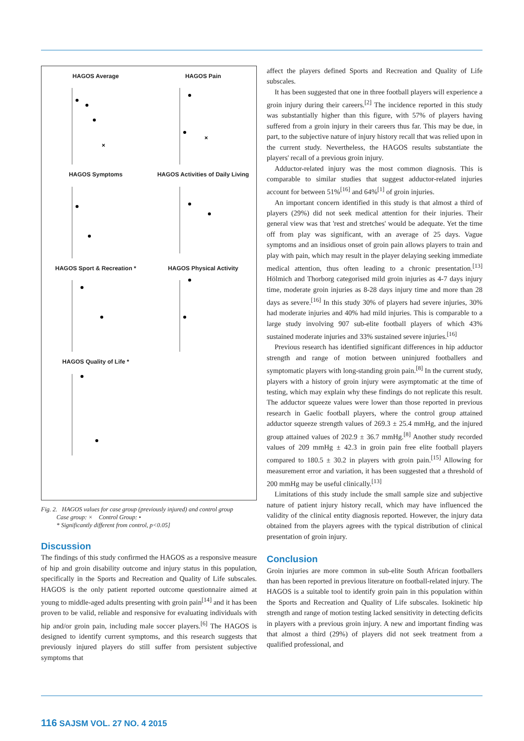HAGOS Average
×
HAGOS Pain
×
HAGOS Symptoms
HAGOS Activities of Daily Living
HAGOS Sport & Recreation *
HAGOS Physical Activity
HAGOS Quality of Life *
Fig. 2. HAGOS values for case group (previously injured) and control group
Case group: × Control Group: •
* Significantly different from control, p<0.05]
Discussion
The findings of this study confirmed the HAGOS as a responsive measure of hip and groin disability outcome and injury status in this population, specifically in the Sports and Recreation and Quality of Life subscales. HAGOS is the only patient reported outcome questionnaire aimed at young to middle-aged adults presenting with groin pain<sup>[14]</sup> and it has been proven to be valid, reliable and responsive for evaluating individuals with hip and/or groin pain, including male soccer players.<sup>[6]</sup> The HAGOS is designed to identify current symptoms, and this research suggests that previously injured players do still suffer from persistent subjective symptoms that
affect the players defined Sports and Recreation and Quality of Life subscales.
It has been suggested that one in three football players will experience a groin injury during their careers.<sup>[2]</sup> The incidence reported in this study was substantially higher than this figure, with 57% of players having suffered from a groin injury in their careers thus far. This may be due, in part, to the subjective nature of injury history recall that was relied upon in the current study. Nevertheless, the HAGOS results substantiate the players' recall of a previous groin injury.
Adductor-related injury was the most common diagnosis. This is comparable to similar studies that suggest adductor-related injuries account for between 51%<sup>[16]</sup> and 64%<sup>[1]</sup> of groin injuries.
An important concern identified in this study is that almost a third of players (29%) did not seek medical attention for their injuries. Their general view was that 'rest and stretches' would be adequate. Yet the time off from play was significant, with an average of 25 days. Vague symptoms and an insidious onset of groin pain allows players to train and play with pain, which may result in the player delaying seeking immediate medical attention, thus often leading to a chronic presentation.<sup>[13]</sup> Hölmich and Thorborg categorised mild groin injuries as 4-7 days injury time, moderate groin injuries as 8-28 days injury time and more than 28 days as severe.<sup>[16]</sup> In this study 30% of players had severe injuries, 30% had moderate injuries and 40% had mild injuries. This is comparable to a large study involving 907 sub-elite football players of which 43% sustained moderate injuries and 33% sustained severe injuries.<sup>[16]</sup>
Previous research has identified significant differences in hip adductor strength and range of motion between uninjured footballers and symptomatic players with long-standing groin pain.<sup>[8]</sup> In the current study, players with a history of groin injury were asymptomatic at the time of testing, which may explain why these findings do not replicate this result. The adductor squeeze values were lower than those reported in previous research in Gaelic football players, where the control group attained adductor squeeze strength values of 269.3 ± 25.4 mmHg, and the injured group attained values of 202.9 ± 36.7 mmHg.<sup>[8]</sup> Another study recorded values of 209 mmHg ± 42.3 in groin pain free elite football players compared to 180.5 ± 30.2 in players with groin pain.<sup>[15]</sup> Allowing for measurement error and variation, it has been suggested that a threshold of 200 mmHg may be useful clinically.<sup>[13]</sup>
Limitations of this study include the small sample size and subjective nature of patient injury history recall, which may have influenced the validity of the clinical entity diagnosis reported. However, the injury data obtained from the players agrees with the typical distribution of clinical presentation of groin injury.
Conclusion
Groin injuries are more common in sub-elite South African footballers than has been reported in previous literature on football-related injury. The HAGOS is a suitable tool to identify groin pain in this population within the Sports and Recreation and Quality of Life subscales. Isokinetic hip strength and range of motion testing lacked sensitivity in detecting deficits in players with a previous groin injury. A new and important finding was that almost a third (29%) of players did not seek treatment from a qualified professional, and
116 SAJSM VOL. 27 NO. 4 2015